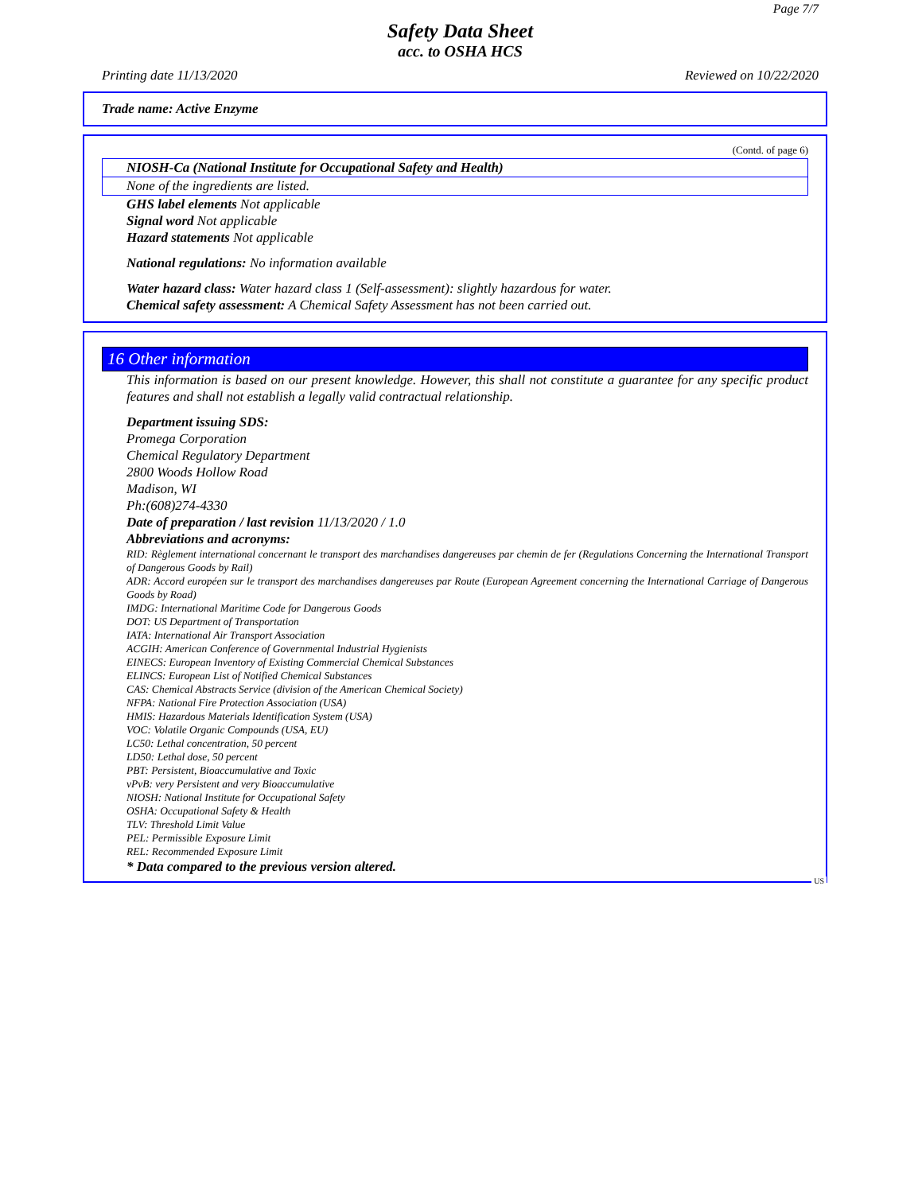Page 7/7
Safety Data Sheet
acc. to OSHA HCS
Printing date 11/13/2020 Reviewed on 10/22/2020
Trade name: Active Enzyme
(Contd. of page 6)
NIOSH-Ca (National Institute for Occupational Safety and Health)
None of the ingredients are listed.
GHS label elements Not applicable
Signal word Not applicable
Hazard statements Not applicable
National regulations: No information available
Water hazard class: Water hazard class 1 (Self-assessment): slightly hazardous for water.
Chemical safety assessment: A Chemical Safety Assessment has not been carried out.
16 Other information
This information is based on our present knowledge. However, this shall not constitute a guarantee for any specific product features and shall not establish a legally valid contractual relationship.
Department issuing SDS:
Promega Corporation
Chemical Regulatory Department
2800 Woods Hollow Road
Madison, WI
Ph:(608)274-4330
Date of preparation / last revision 11/13/2020 / 1.0
Abbreviations and acronyms:
RID: Règlement international concernant le transport des marchandises dangereuses par chemin de fer (Regulations Concerning the International Transport of Dangerous Goods by Rail)
ADR: Accord européen sur le transport des marchandises dangereuses par Route (European Agreement concerning the International Carriage of Dangerous Goods by Road)
IMDG: International Maritime Code for Dangerous Goods
DOT: US Department of Transportation
IATA: International Air Transport Association
ACGIH: American Conference of Governmental Industrial Hygienists
EINECS: European Inventory of Existing Commercial Chemical Substances
ELINCS: European List of Notified Chemical Substances
CAS: Chemical Abstracts Service (division of the American Chemical Society)
NFPA: National Fire Protection Association (USA)
HMIS: Hazardous Materials Identification System (USA)
VOC: Volatile Organic Compounds (USA, EU)
LC50: Lethal concentration, 50 percent
LD50: Lethal dose, 50 percent
PBT: Persistent, Bioaccumulative and Toxic
vPvB: very Persistent and very Bioaccumulative
NIOSH: National Institute for Occupational Safety
OSHA: Occupational Safety & Health
TLV: Threshold Limit Value
PEL: Permissible Exposure Limit
REL: Recommended Exposure Limit
* Data compared to the previous version altered.
US